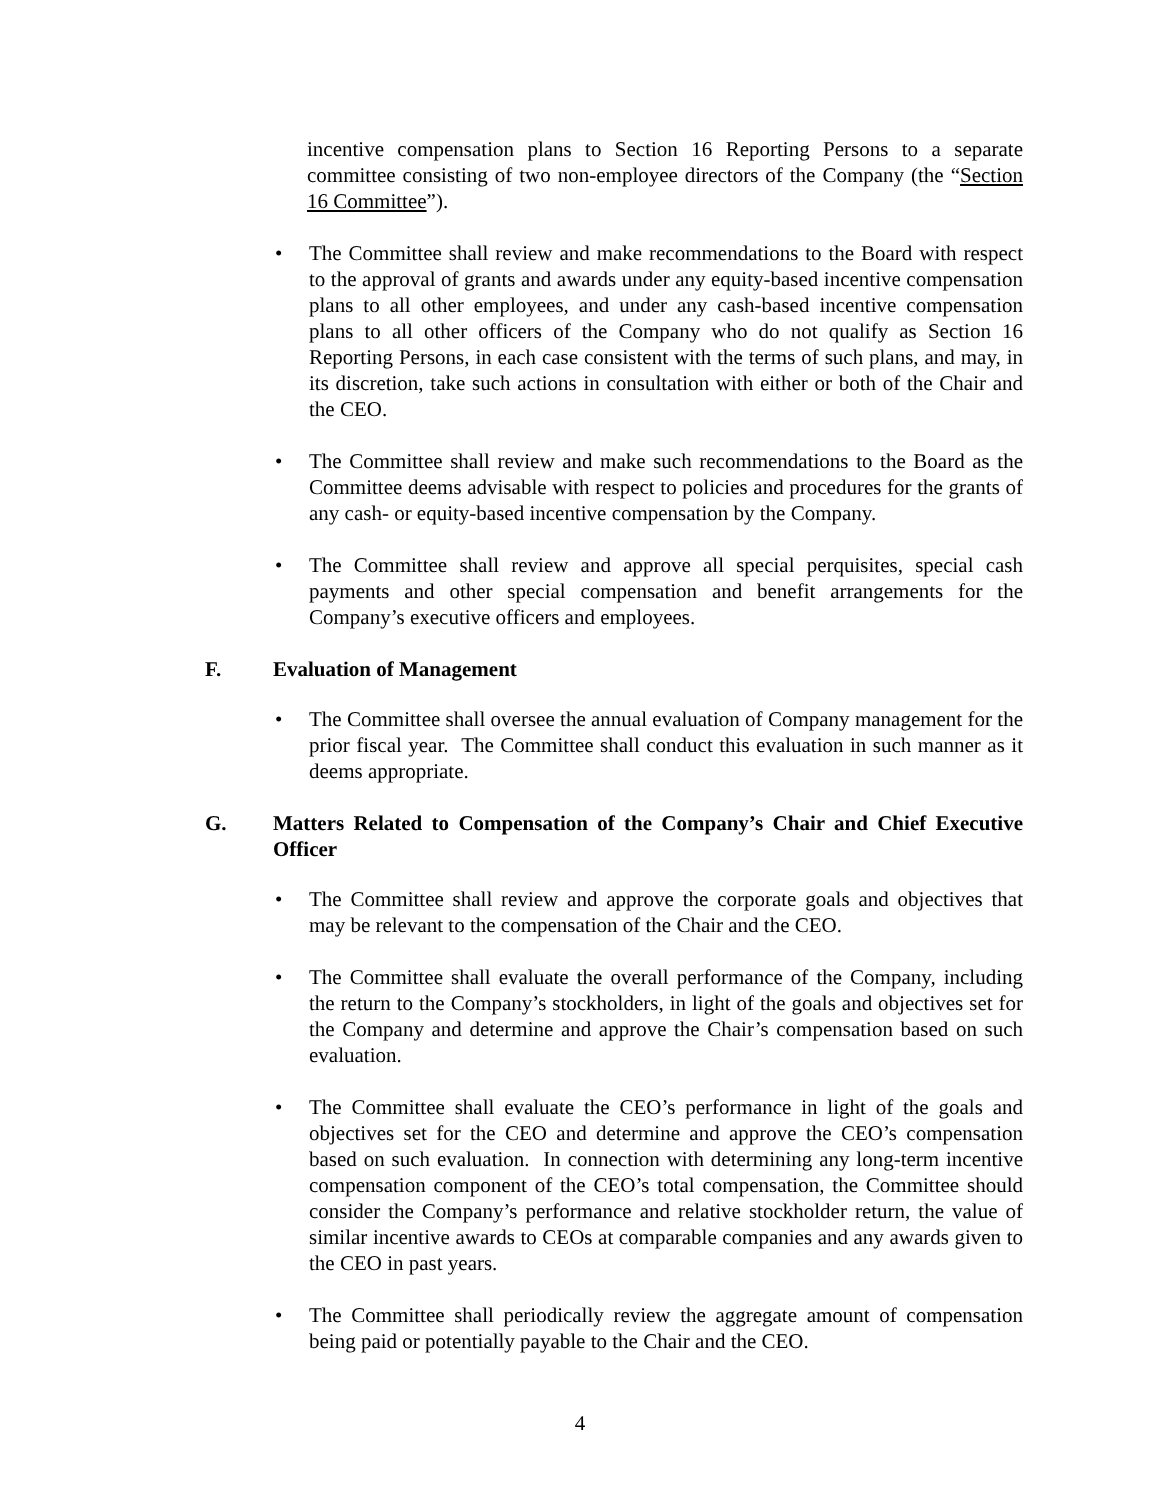incentive compensation plans to Section 16 Reporting Persons to a separate committee consisting of two non-employee directors of the Company (the “Section 16 Committee”).
• The Committee shall review and make recommendations to the Board with respect to the approval of grants and awards under any equity-based incentive compensation plans to all other employees, and under any cash-based incentive compensation plans to all other officers of the Company who do not qualify as Section 16 Reporting Persons, in each case consistent with the terms of such plans, and may, in its discretion, take such actions in consultation with either or both of the Chair and the CEO.
• The Committee shall review and make such recommendations to the Board as the Committee deems advisable with respect to policies and procedures for the grants of any cash- or equity-based incentive compensation by the Company.
• The Committee shall review and approve all special perquisites, special cash payments and other special compensation and benefit arrangements for the Company’s executive officers and employees.
F. Evaluation of Management
• The Committee shall oversee the annual evaluation of Company management for the prior fiscal year. The Committee shall conduct this evaluation in such manner as it deems appropriate.
G. Matters Related to Compensation of the Company’s Chair and Chief Executive Officer
• The Committee shall review and approve the corporate goals and objectives that may be relevant to the compensation of the Chair and the CEO.
• The Committee shall evaluate the overall performance of the Company, including the return to the Company’s stockholders, in light of the goals and objectives set for the Company and determine and approve the Chair’s compensation based on such evaluation.
• The Committee shall evaluate the CEO’s performance in light of the goals and objectives set for the CEO and determine and approve the CEO’s compensation based on such evaluation. In connection with determining any long-term incentive compensation component of the CEO’s total compensation, the Committee should consider the Company’s performance and relative stockholder return, the value of similar incentive awards to CEOs at comparable companies and any awards given to the CEO in past years.
• The Committee shall periodically review the aggregate amount of compensation being paid or potentially payable to the Chair and the CEO.
4